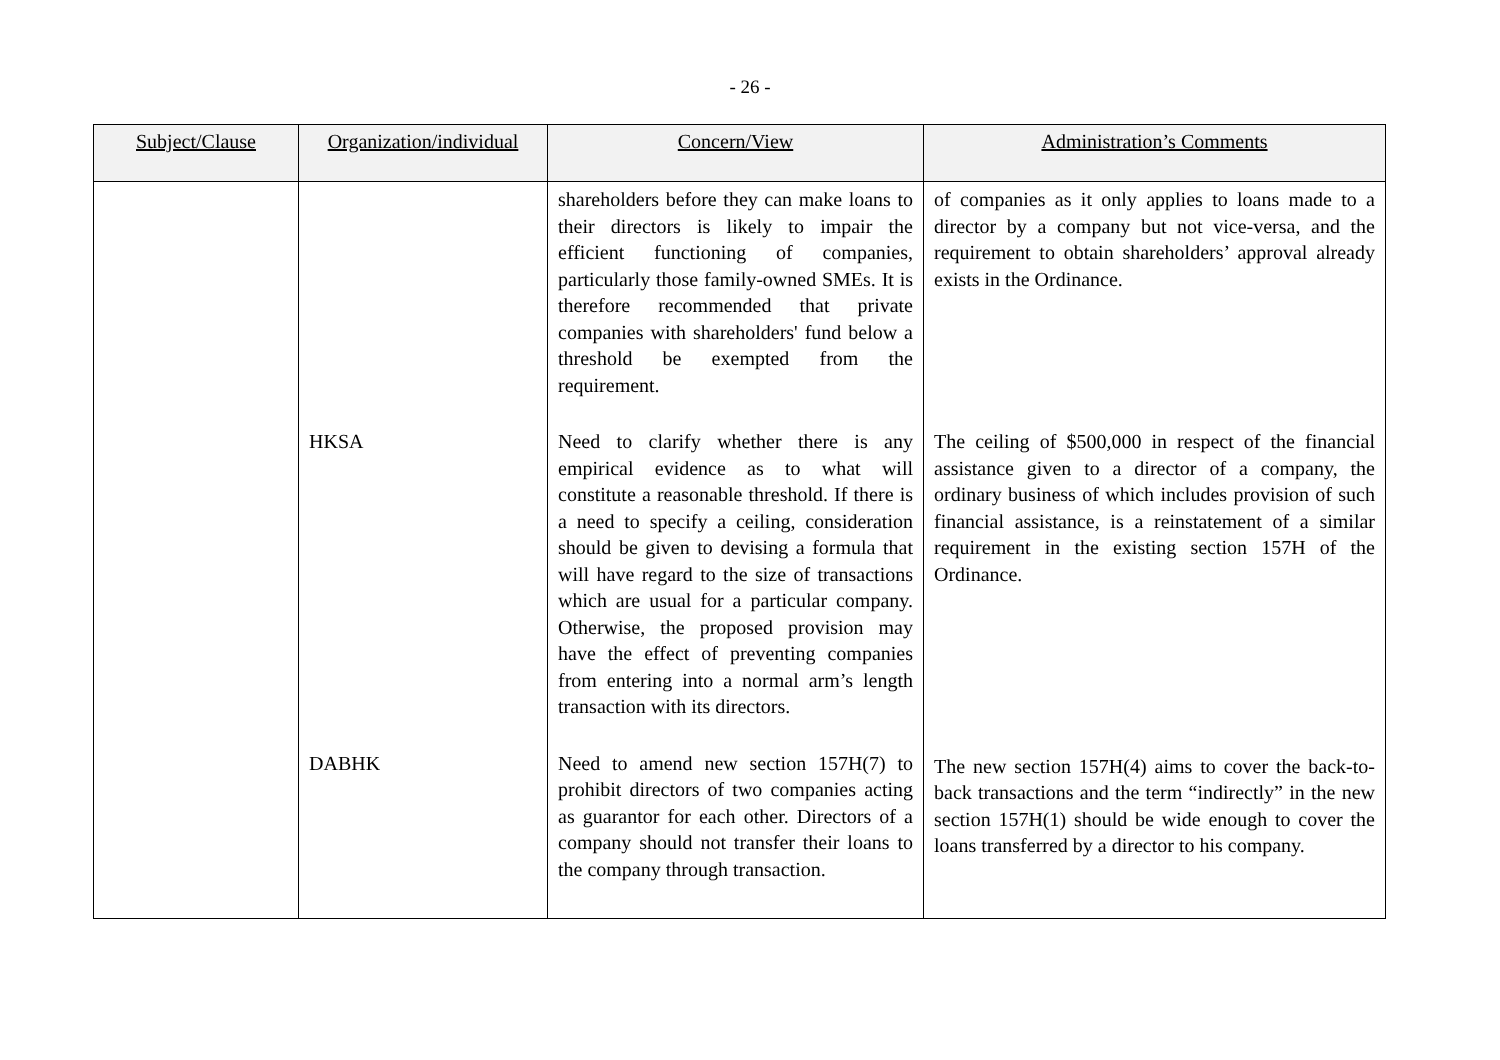- 26 -
| Subject/Clause | Organization/individual | Concern/View | Administration’s Comments |
| --- | --- | --- | --- |
| | | shareholders before they can make loans to their directors is likely to impair the efficient functioning of companies, particularly those family-owned SMEs. It is therefore recommended that private companies with shareholders' fund below a threshold be exempted from the requirement. | of companies as it only applies to loans made to a director by a company but not vice-versa, and the requirement to obtain shareholders’ approval already exists in the Ordinance. |
| | HKSA | Need to clarify whether there is any empirical evidence as to what will constitute a reasonable threshold. If there is a need to specify a ceiling, consideration should be given to devising a formula that will have regard to the size of transactions which are usual for a particular company. Otherwise, the proposed provision may have the effect of preventing companies from entering into a normal arm’s length transaction with its directors. | The ceiling of $500,000 in respect of the financial assistance given to a director of a company, the ordinary business of which includes provision of such financial assistance, is a reinstatement of a similar requirement in the existing section 157H of the Ordinance. |
| | DABHK | Need to amend new section 157H(7) to prohibit directors of two companies acting as guarantor for each other. Directors of a company should not transfer their loans to the company through transaction. | The new section 157H(4) aims to cover the back-to-back transactions and the term “indirectly” in the new section 157H(1) should be wide enough to cover the loans transferred by a director to his company. |